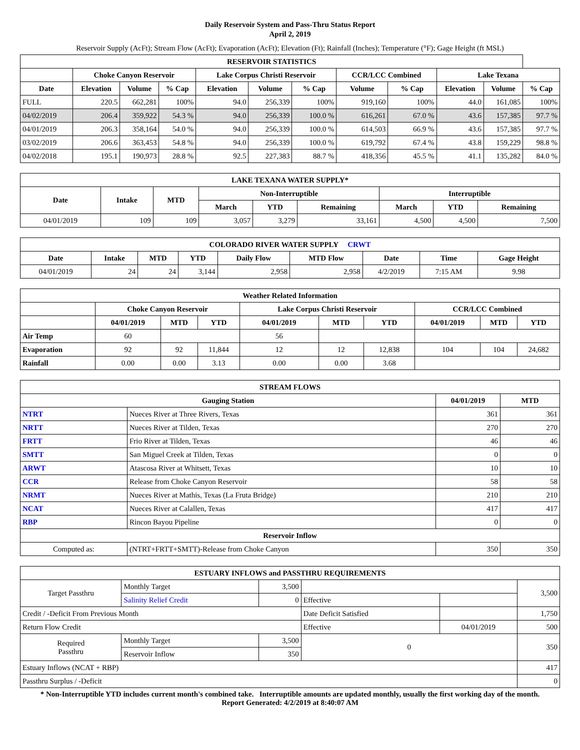Daily Reservoir System and Pass-Thru Status Report
April 2, 2019
Reservoir Supply (AcFt); Stream Flow (AcFt); Evaporation (AcFt); Elevation (Ft); Rainfall (Inches); Temperature (°F); Gage Height (ft MSL)
| RESERVOIR STATISTICS | | | | | | | | | | | |
| --- | --- | --- | --- | --- | --- | --- | --- | --- | --- | --- | --- |
| | Choke Canyon Reservoir | | | Lake Corpus Christi Reservoir | | | CCR/LCC Combined | | Lake Texana | | |
| Date | Elevation | Volume | % Cap | Elevation | Volume | % Cap | Volume | % Cap | Elevation | Volume | % Cap |
| FULL | 220.5 | 662,281 | 100% | 94.0 | 256,339 | 100% | 919,160 | 100% | 44.0 | 161,085 | 100% |
| 04/02/2019 | 206.4 | 359,922 | 54.3 % | 94.0 | 256,339 | 100.0 % | 616,261 | 67.0 % | 43.6 | 157,385 | 97.7 % |
| 04/01/2019 | 206.3 | 358,164 | 54.0 % | 94.0 | 256,339 | 100.0 % | 614,503 | 66.9 % | 43.6 | 157,385 | 97.7 % |
| 03/02/2019 | 206.6 | 363,453 | 54.8 % | 94.0 | 256,339 | 100.0 % | 619,792 | 67.4 % | 43.8 | 159,229 | 98.8 % |
| 04/02/2018 | 195.1 | 190,973 | 28.8 % | 92.5 | 227,383 | 88.7 % | 418,356 | 45.5 % | 41.1 | 135,282 | 84.0 % |
| LAKE TEXANA WATER SUPPLY* | | | | | | | | |
| --- | --- | --- | --- | --- | --- | --- | --- | --- |
| Date | Intake | MTD | Non-Interruptible | | | Interruptible | | |
| | | | March | YTD | Remaining | March | YTD | Remaining |
| 04/01/2019 | 109 | 109 | 3,057 | 3,279 | 33,161 | 4,500 | 4,500 | 7,500 |
| COLORADO RIVER WATER SUPPLY CRWT | | | | | | | | |
| --- | --- | --- | --- | --- | --- | --- | --- | --- |
| Date | Intake | MTD | YTD | Daily Flow | MTD Flow | Date | Time | Gage Height |
| 04/01/2019 | 24 | 24 | 3,144 | 2,958 | 2,958 | 4/2/2019 | 7:15 AM | 9.98 |
| Weather Related Information | | | | | | | | | |
| --- | --- | --- | --- | --- | --- | --- | --- | --- | --- |
| | Choke Canyon Reservoir | | | Lake Corpus Christi Reservoir | | | CCR/LCC Combined | | |
| | 04/01/2019 | MTD | YTD | 04/01/2019 | MTD | YTD | 04/01/2019 | MTD | YTD |
| Air Temp | 60 | | | 56 | | | | | |
| Evaporation | 92 | 92 | 11,844 | 12 | 12 | 12,838 | 104 | 104 | 24,682 |
| Rainfall | 0.00 | 0.00 | 3.13 | 0.00 | 0.00 | 3.68 | | | |
| STREAM FLOWS | | | |
| --- | --- | --- | --- |
| Gauging Station | | 04/01/2019 | MTD |
| NTRT | Nueces River at Three Rivers, Texas | 361 | 361 |
| NRTT | Nueces River at Tilden, Texas | 270 | 270 |
| FRTT | Frio River at Tilden, Texas | 46 | 46 |
| SMTT | San Miguel Creek at Tilden, Texas | 0 | 0 |
| ARWT | Atascosa River at Whitsett, Texas | 10 | 10 |
| CCR | Release from Choke Canyon Reservoir | 58 | 58 |
| NRMT | Nueces River at Mathis, Texas (La Fruta Bridge) | 210 | 210 |
| NCAT | Nueces River at Calallen, Texas | 417 | 417 |
| RBP | Rincon Bayou Pipeline | 0 | 0 |
| Reservoir Inflow | | | |
| Computed as: | (NTRT+FRTT+SMTT)-Release from Choke Canyon | 350 | 350 |
| ESTUARY INFLOWS and PASSTHRU REQUIREMENTS | | | | | |
| --- | --- | --- | --- | --- | --- |
| Target Passthru | Monthly Target | 3,500 | | | 3,500 |
| | Salinity Relief Credit | 0 | Effective | | |
| Credit / -Deficit From Previous Month | | | Date Deficit Satisfied | | 1,750 |
| Return Flow Credit | | | Effective | 04/01/2019 | 500 |
| Required Passthru | Monthly Target | 3,500 | 0 | | 350 |
| | Reservoir Inflow | 350 | | | |
| Estuary Inflows (NCAT + RBP) | | | | | 417 |
| Passthru Surplus / -Deficit | | | | | 0 |
* Non-Interruptible YTD includes current month's combined take. Interruptible amounts are updated monthly, usually the first working day of the month.
Report Generated: 4/2/2019 at 8:40:07 AM